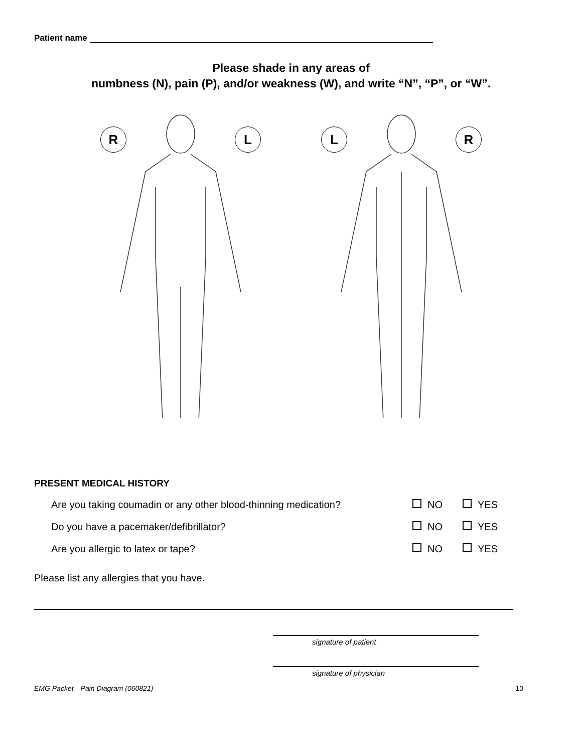Patient name
Please shade in any areas of
numbness (N), pain (P), and/or weakness (W), and write “N”, “P”, or “W”.
R L L R
PRESENT MEDICAL HISTORY
Are you taking coumadin or any other blood-thinning medication? NO YES
Do you have a pacemaker/defibrillator? NO YES
Are you allergic to latex or tape? NO YES
Please list any allergies that you have.
signature of patient
signature of physician
EMG Packet—Pain Diagram (060821) 10